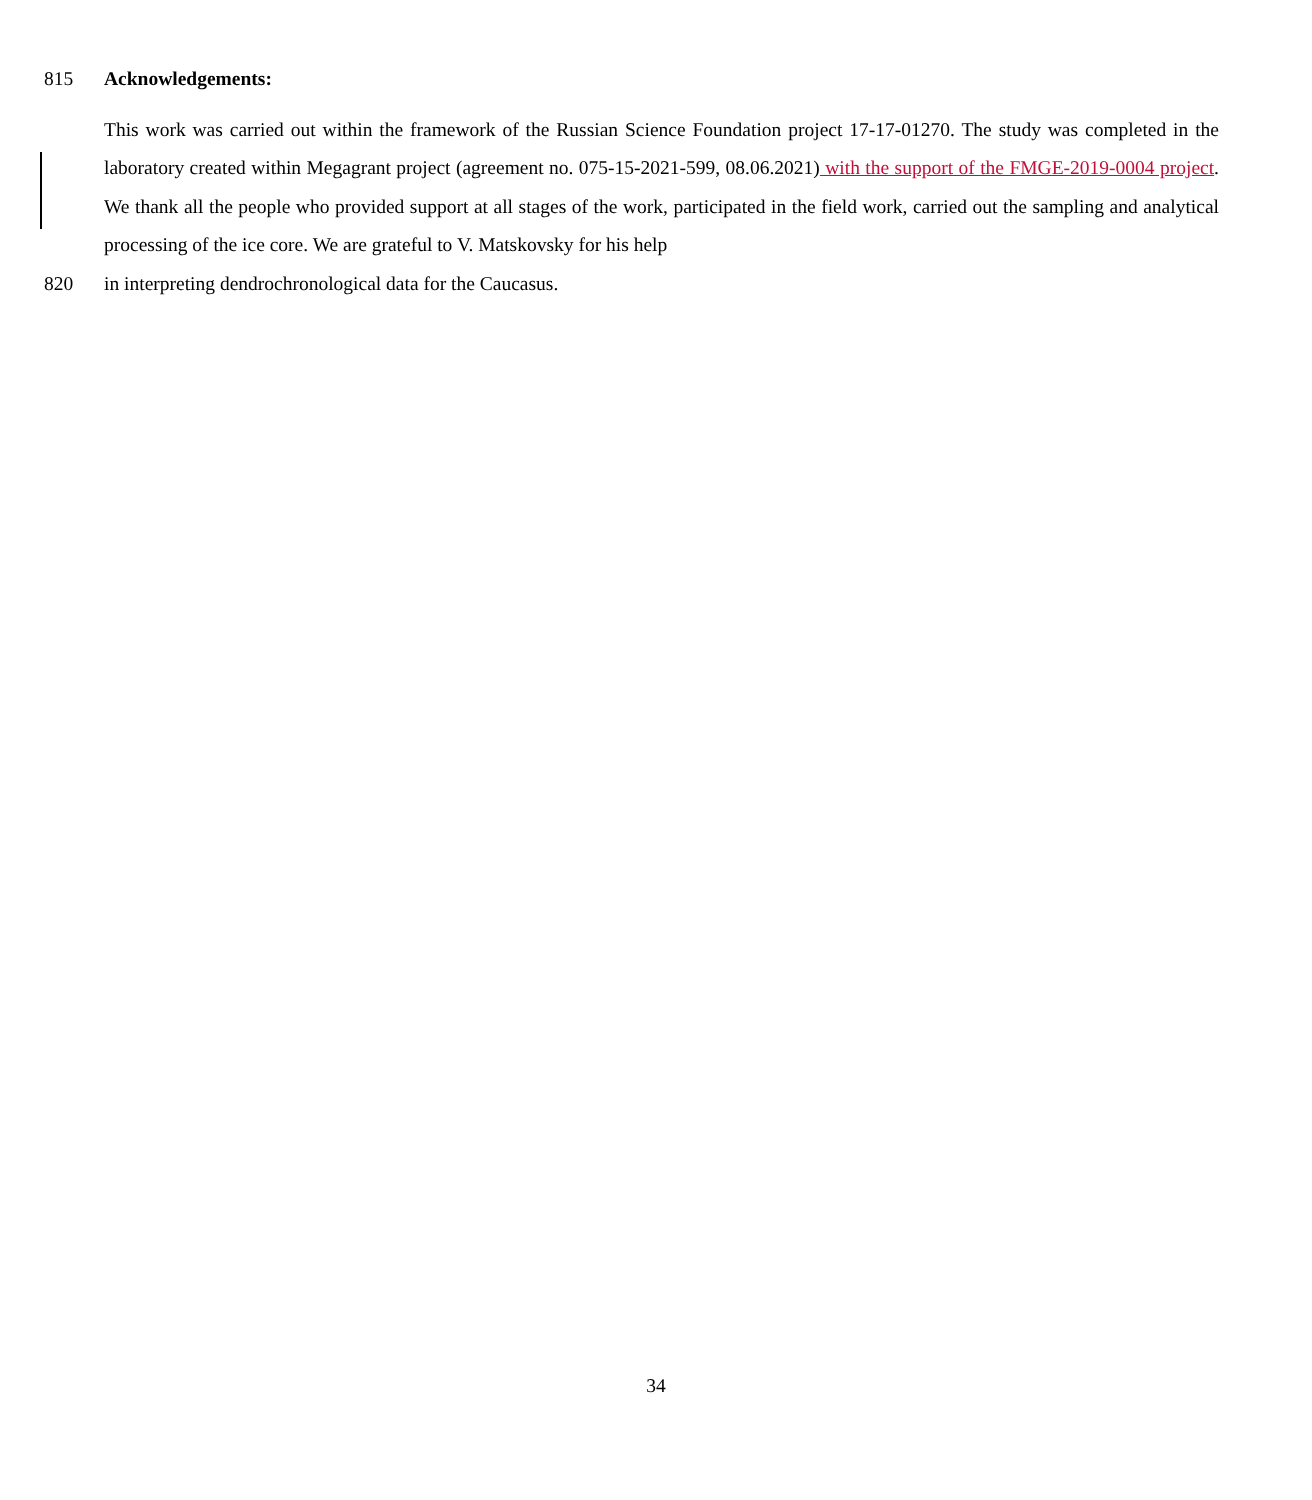815 Acknowledgements:
This work was carried out within the framework of the Russian Science Foundation project 17-17-01270. The study was completed in the laboratory created within Megagrant project (agreement no. 075-15-2021-599, 08.06.2021) with the support of the FMGE-2019-0004 project. We thank all the people who provided support at all stages of the work, participated in the field work, carried out the sampling and analytical processing of the ice core. We are grateful to V. Matskovsky for his help
820 in interpreting dendrochronological data for the Caucasus.
34